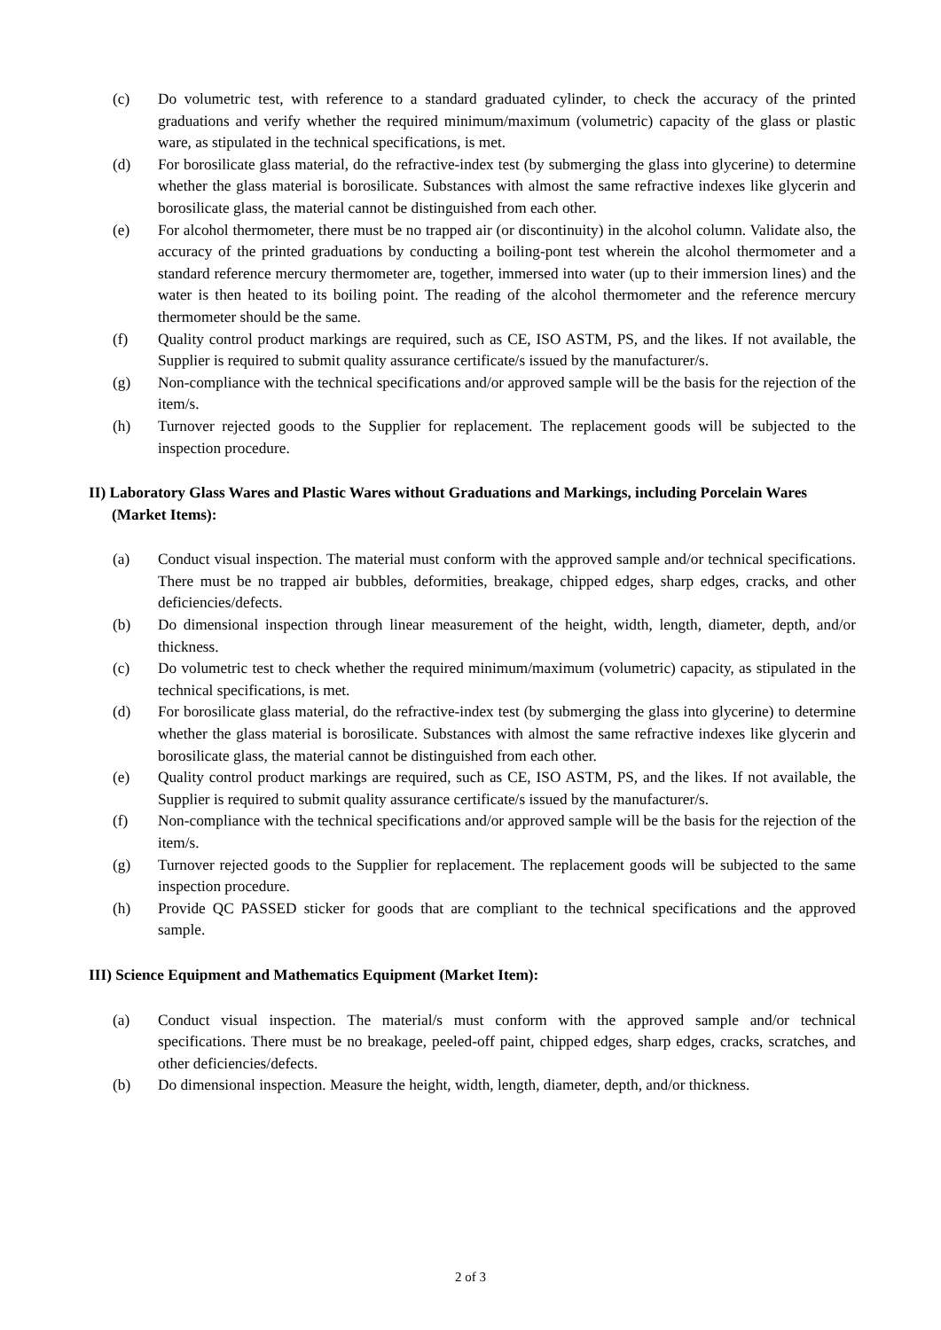(c) Do volumetric test, with reference to a standard graduated cylinder, to check the accuracy of the printed graduations and verify whether the required minimum/maximum (volumetric) capacity of the glass or plastic ware, as stipulated in the technical specifications, is met.
(d) For borosilicate glass material, do the refractive-index test (by submerging the glass into glycerine) to determine whether the glass material is borosilicate. Substances with almost the same refractive indexes like glycerin and borosilicate glass, the material cannot be distinguished from each other.
(e) For alcohol thermometer, there must be no trapped air (or discontinuity) in the alcohol column. Validate also, the accuracy of the printed graduations by conducting a boiling-pont test wherein the alcohol thermometer and a standard reference mercury thermometer are, together, immersed into water (up to their immersion lines) and the water is then heated to its boiling point. The reading of the alcohol thermometer and the reference mercury thermometer should be the same.
(f) Quality control product markings are required, such as CE, ISO ASTM, PS, and the likes. If not available, the Supplier is required to submit quality assurance certificate/s issued by the manufacturer/s.
(g) Non-compliance with the technical specifications and/or approved sample will be the basis for the rejection of the item/s.
(h) Turnover rejected goods to the Supplier for replacement. The replacement goods will be subjected to the inspection procedure.
II) Laboratory Glass Wares and Plastic Wares without Graduations and Markings, including Porcelain Wares (Market Items):
(a) Conduct visual inspection. The material must conform with the approved sample and/or technical specifications. There must be no trapped air bubbles, deformities, breakage, chipped edges, sharp edges, cracks, and other deficiencies/defects.
(b) Do dimensional inspection through linear measurement of the height, width, length, diameter, depth, and/or thickness.
(c) Do volumetric test to check whether the required minimum/maximum (volumetric) capacity, as stipulated in the technical specifications, is met.
(d) For borosilicate glass material, do the refractive-index test (by submerging the glass into glycerine) to determine whether the glass material is borosilicate. Substances with almost the same refractive indexes like glycerin and borosilicate glass, the material cannot be distinguished from each other.
(e) Quality control product markings are required, such as CE, ISO ASTM, PS, and the likes. If not available, the Supplier is required to submit quality assurance certificate/s issued by the manufacturer/s.
(f) Non-compliance with the technical specifications and/or approved sample will be the basis for the rejection of the item/s.
(g) Turnover rejected goods to the Supplier for replacement. The replacement goods will be subjected to the same inspection procedure.
(h) Provide QC PASSED sticker for goods that are compliant to the technical specifications and the approved sample.
III) Science Equipment and Mathematics Equipment (Market Item):
(a) Conduct visual inspection. The material/s must conform with the approved sample and/or technical specifications. There must be no breakage, peeled-off paint, chipped edges, sharp edges, cracks, scratches, and other deficiencies/defects.
(b) Do dimensional inspection. Measure the height, width, length, diameter, depth, and/or thickness.
2 of 3